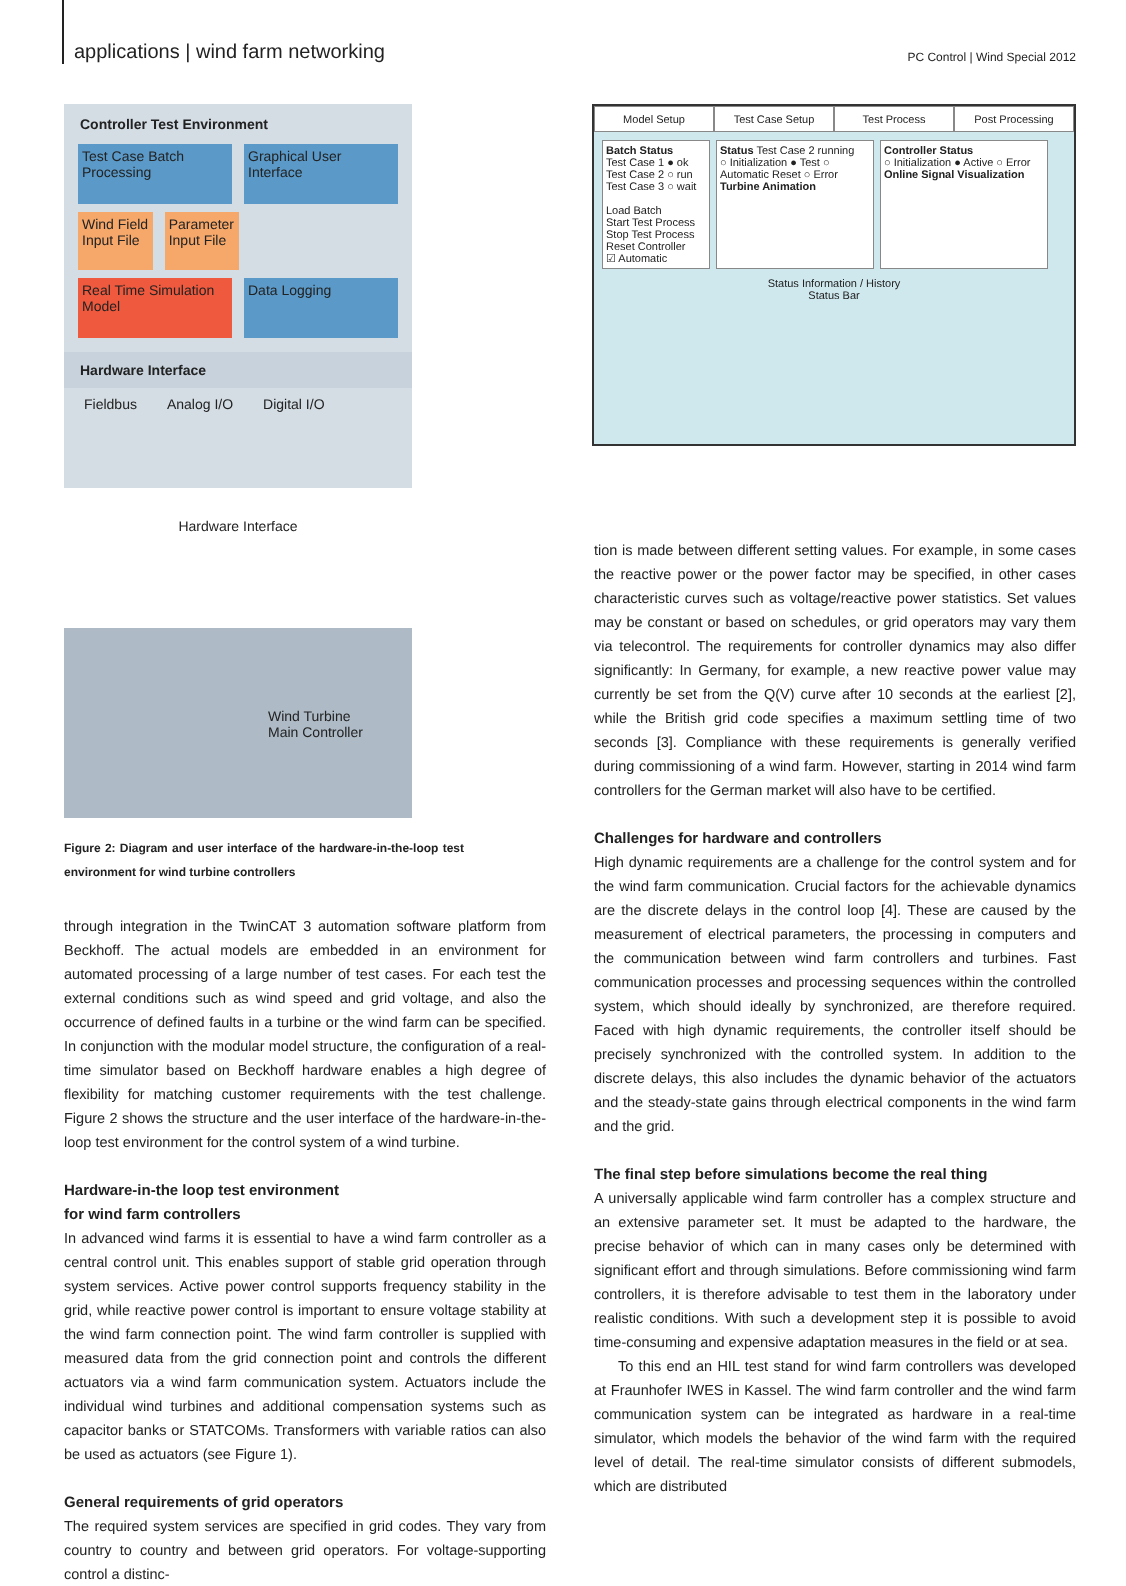applications | wind farm networking PC Control | Wind Special 2012
Controller Test Environment
Test Case Batch Processing Graphical User Interface
Wind Field Input File Parameter Input File
Real Time Simulation Model Data Logging
Hardware Interface
Fieldbus Analog I/O Digital I/O
Hardware Interface
Wind Turbine
Main Controller
Model Setup Test Case Setup Test Process Post Processing
Batch Status
Test Case 1 ● ok
Test Case 2 ○ run
Test Case 3 ○ wait
Load Batch
Start Test Process
Stop Test Process
Reset Controller
☑ Automatic
Status Test Case 2 running
○ Initialization ● Test ○ Automatic Reset ○ Error
Turbine Animation
Controller Status
○ Initialization ● Active ○ Error
Online Signal Visualization
Status Information / History
Status Bar
Figure 2: Diagram and user interface of the hardware-in-the-loop test environment for wind turbine controllers
through integration in the TwinCAT 3 automation software platform from Beckhoff. The actual models are embedded in an environment for automated processing of a large number of test cases. For each test the external conditions such as wind speed and grid voltage, and also the occurrence of defined faults in a turbine or the wind farm can be specified. In conjunction with the modular model structure, the configuration of a real-time simulator based on Beckhoff hardware enables a high degree of flexibility for matching customer requirements with the test challenge. Figure 2 shows the structure and the user interface of the hardware-in-the-loop test environment for the control system of a wind turbine.
Hardware-in-the loop test environment
for wind farm controllers
In advanced wind farms it is essential to have a wind farm controller as a central control unit. This enables support of stable grid operation through system services. Active power control supports frequency stability in the grid, while reactive power control is important to ensure voltage stability at the wind farm connection point. The wind farm controller is supplied with measured data from the grid connection point and controls the different actuators via a wind farm communication system. Actuators include the individual wind turbines and additional compensation systems such as capacitor banks or STATCOMs. Transformers with variable ratios can also be used as actuators (see Figure 1).
General requirements of grid operators
The required system services are specified in grid codes. They vary from country to country and between grid operators. For voltage-supporting control a distinc-
tion is made between different setting values. For example, in some cases the reactive power or the power factor may be specified, in other cases characteristic curves such as voltage/reactive power statistics. Set values may be constant or based on schedules, or grid operators may vary them via telecontrol. The requirements for controller dynamics may also differ significantly: In Germany, for example, a new reactive power value may currently be set from the Q(V) curve after 10 seconds at the earliest [2], while the British grid code specifies a maximum settling time of two seconds [3]. Compliance with these requirements is generally verified during commissioning of a wind farm. However, starting in 2014 wind farm controllers for the German market will also have to be certified.
Challenges for hardware and controllers
High dynamic requirements are a challenge for the control system and for the wind farm communication. Crucial factors for the achievable dynamics are the discrete delays in the control loop [4]. These are caused by the measurement of electrical parameters, the processing in computers and the communication between wind farm controllers and turbines. Fast communication processes and processing sequences within the controlled system, which should ideally by synchronized, are therefore required. Faced with high dynamic requirements, the controller itself should be precisely synchronized with the controlled system. In addition to the discrete delays, this also includes the dynamic behavior of the actuators and the steady-state gains through electrical components in the wind farm and the grid.
The final step before simulations become the real thing
A universally applicable wind farm controller has a complex structure and an extensive parameter set. It must be adapted to the hardware, the precise behavior of which can in many cases only be determined with significant effort and through simulations. Before commissioning wind farm controllers, it is therefore advisable to test them in the laboratory under realistic conditions. With such a development step it is possible to avoid time-consuming and expensive adaptation measures in the field or at sea.
To this end an HIL test stand for wind farm controllers was developed at Fraunhofer IWES in Kassel. The wind farm controller and the wind farm communication system can be integrated as hardware in a real-time simulator, which models the behavior of the wind farm with the required level of detail. The real-time simulator consists of different submodels, which are distributed